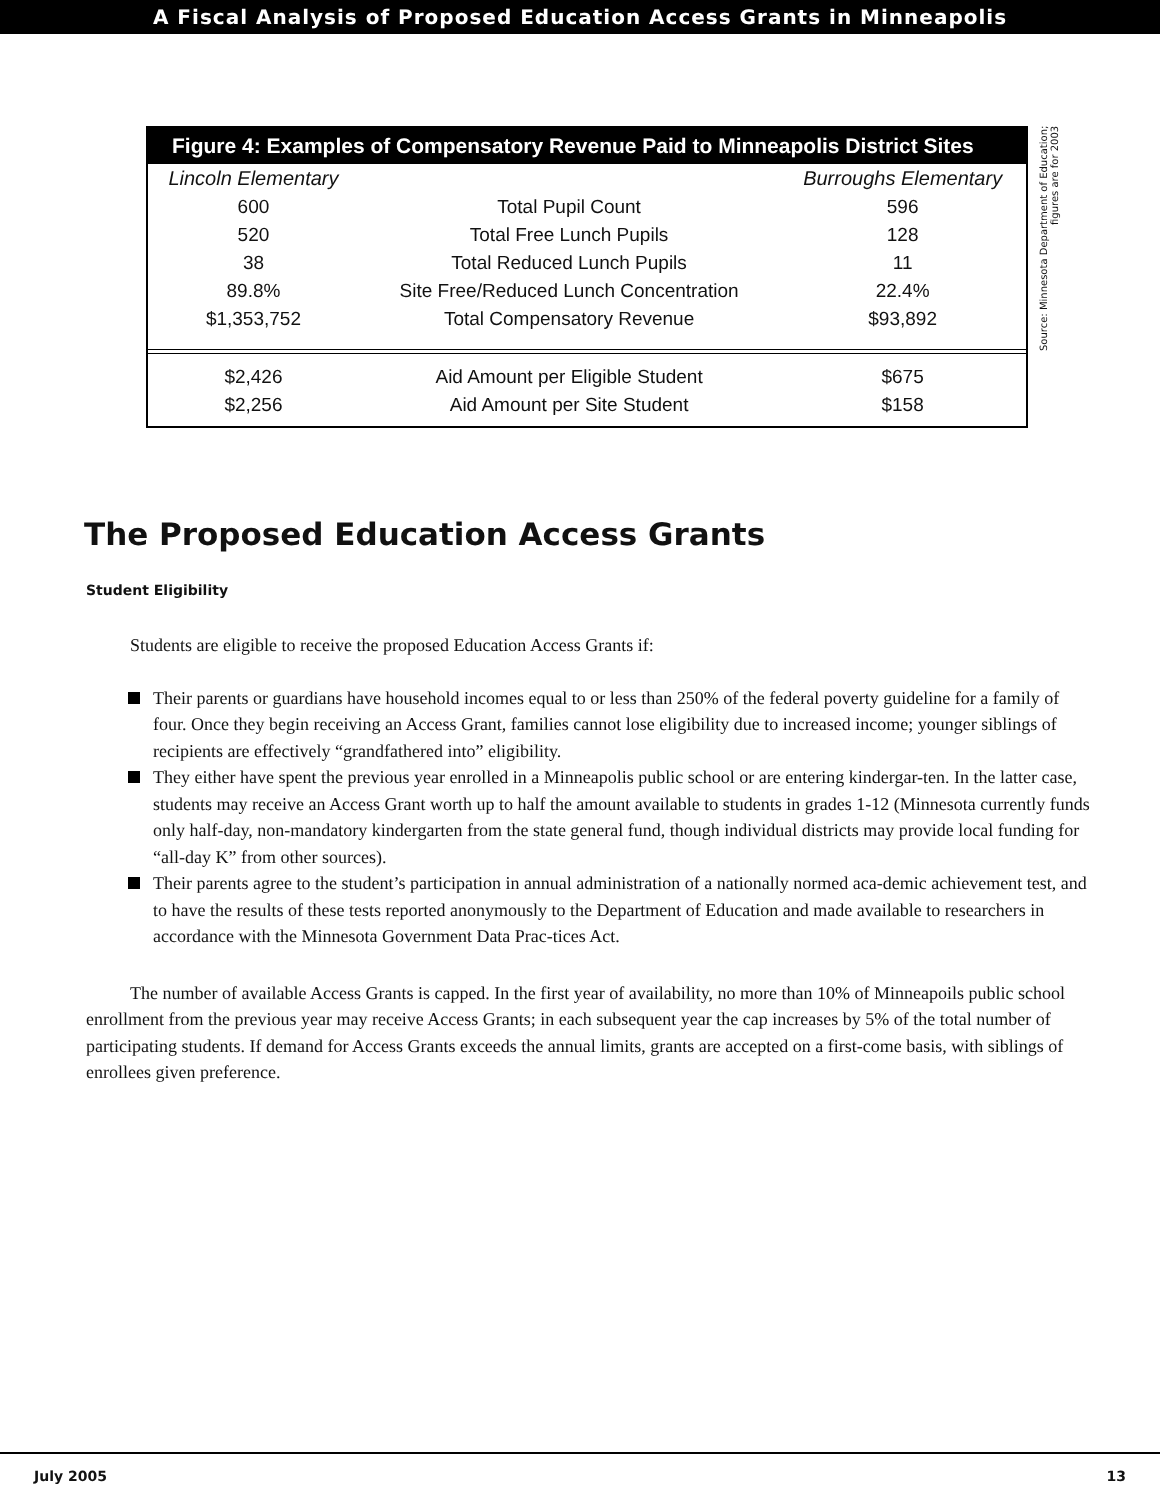A Fiscal Analysis of Proposed Education Access Grants in Minneapolis
Figure 4: Examples of Compensatory Revenue Paid to Minneapolis District Sites
| Lincoln Elementary | | Burroughs Elementary |
| --- | --- | --- |
| 600 | Total Pupil Count | 596 |
| 520 | Total Free Lunch Pupils | 128 |
| 38 | Total Reduced Lunch Pupils | 11 |
| 89.8% | Site Free/Reduced Lunch Concentration | 22.4% |
| $1,353,752 | Total Compensatory Revenue | $93,892 |
| $2,426 | Aid Amount per Eligible Student | $675 |
| $2,256 | Aid Amount per Site Student | $158 |
Source: Minnesota Department of Education; figures are for 2003
The Proposed Education Access Grants
Student Eligibility
Students are eligible to receive the proposed Education Access Grants if:
Their parents or guardians have household incomes equal to or less than 250% of the federal poverty guideline for a family of four. Once they begin receiving an Access Grant, families cannot lose eligibility due to increased income; younger siblings of recipients are effectively “grandfathered into” eligibility.
They either have spent the previous year enrolled in a Minneapolis public school or are entering kindergar-ten. In the latter case, students may receive an Access Grant worth up to half the amount available to students in grades 1-12 (Minnesota currently funds only half-day, non-mandatory kindergarten from the state general fund, though individual districts may provide local funding for “all-day K” from other sources).
Their parents agree to the student’s participation in annual administration of a nationally normed aca-demic achievement test, and to have the results of these tests reported anonymously to the Department of Education and made available to researchers in accordance with the Minnesota Government Data Prac-tices Act.
The number of available Access Grants is capped. In the first year of availability, no more than 10% of Minneapoils public school enrollment from the previous year may receive Access Grants; in each subsequent year the cap increases by 5% of the total number of participating students. If demand for Access Grants exceeds the annual limits, grants are accepted on a first-come basis, with siblings of enrollees given preference.
July 2005 13